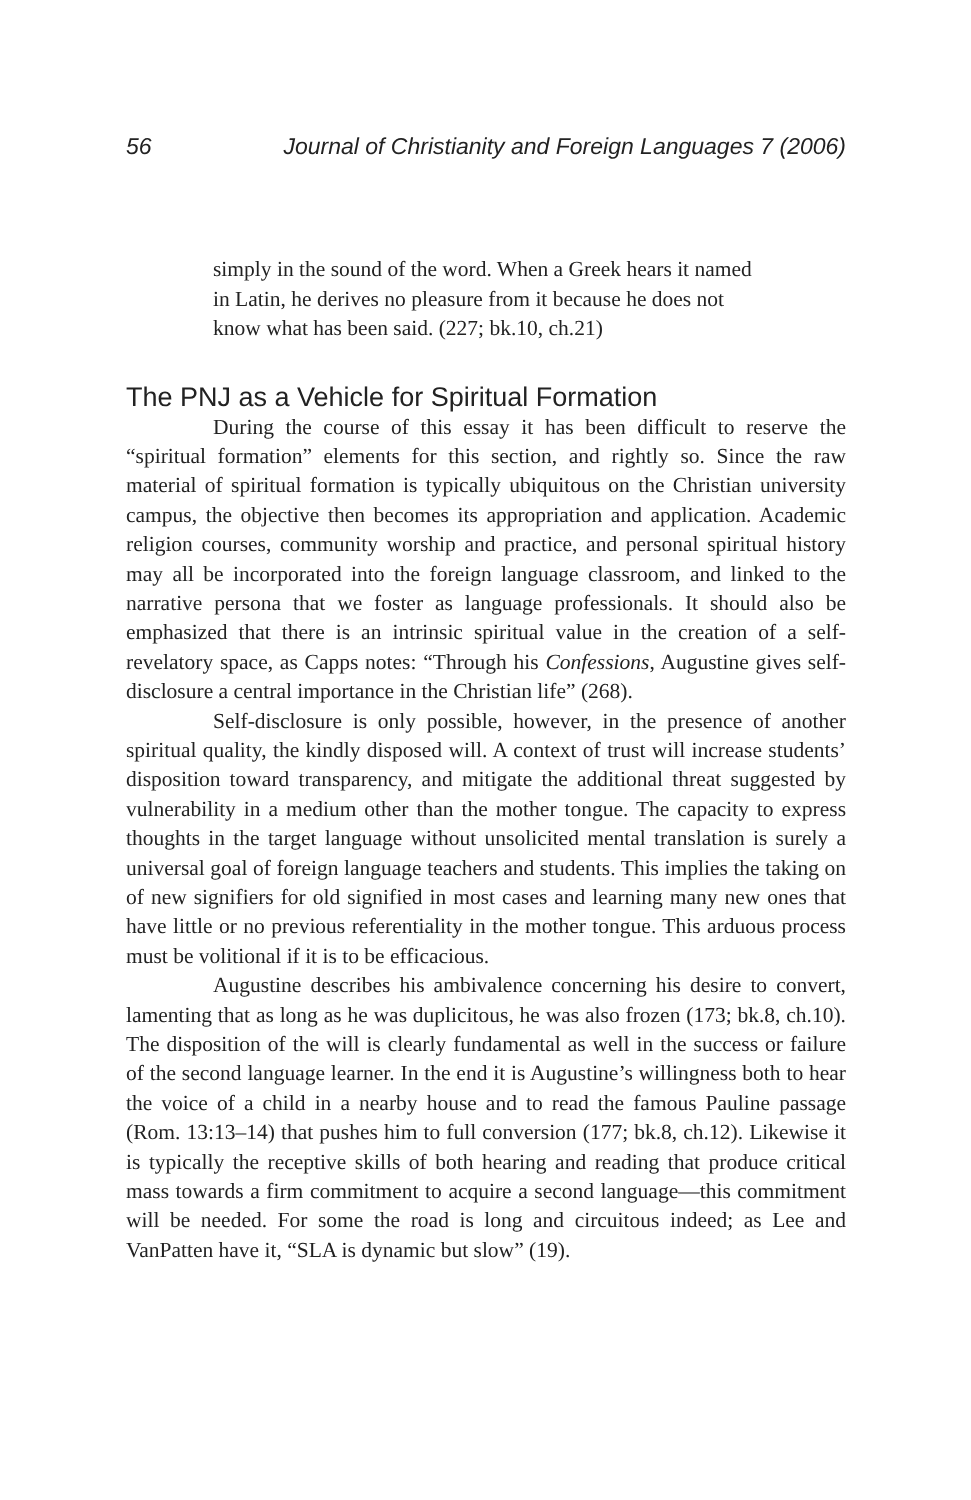56 Journal of Christianity and Foreign Languages 7 (2006)
simply in the sound of the word. When a Greek hears it named in Latin, he derives no pleasure from it because he does not know what has been said. (227; bk.10, ch.21)
The PNJ as a Vehicle for Spiritual Formation
During the course of this essay it has been difficult to reserve the “spiritual formation” elements for this section, and rightly so. Since the raw material of spiritual formation is typically ubiquitous on the Christian university campus, the objective then becomes its appropriation and application. Academic religion courses, community worship and practice, and personal spiritual history may all be incorporated into the foreign language classroom, and linked to the narrative persona that we foster as language professionals. It should also be emphasized that there is an intrinsic spiritual value in the creation of a self-revelatory space, as Capps notes: “Through his Confessions, Augustine gives self-disclosure a central importance in the Christian life” (268).
Self-disclosure is only possible, however, in the presence of another spiritual quality, the kindly disposed will. A context of trust will increase students’ disposition toward transparency, and mitigate the additional threat suggested by vulnerability in a medium other than the mother tongue. The capacity to express thoughts in the target language without unsolicited mental translation is surely a universal goal of foreign language teachers and students. This implies the taking on of new signifiers for old signified in most cases and learning many new ones that have little or no previous referentiality in the mother tongue. This arduous process must be volitional if it is to be efficacious.
Augustine describes his ambivalence concerning his desire to convert, lamenting that as long as he was duplicitous, he was also frozen (173; bk.8, ch.10). The disposition of the will is clearly fundamental as well in the success or failure of the second language learner. In the end it is Augustine’s willingness both to hear the voice of a child in a nearby house and to read the famous Pauline passage (Rom. 13:13–14) that pushes him to full conversion (177; bk.8, ch.12). Likewise it is typically the receptive skills of both hearing and reading that produce critical mass towards a firm commitment to acquire a second language—this commitment will be needed. For some the road is long and circuitous indeed; as Lee and VanPatten have it, “SLA is dynamic but slow” (19).